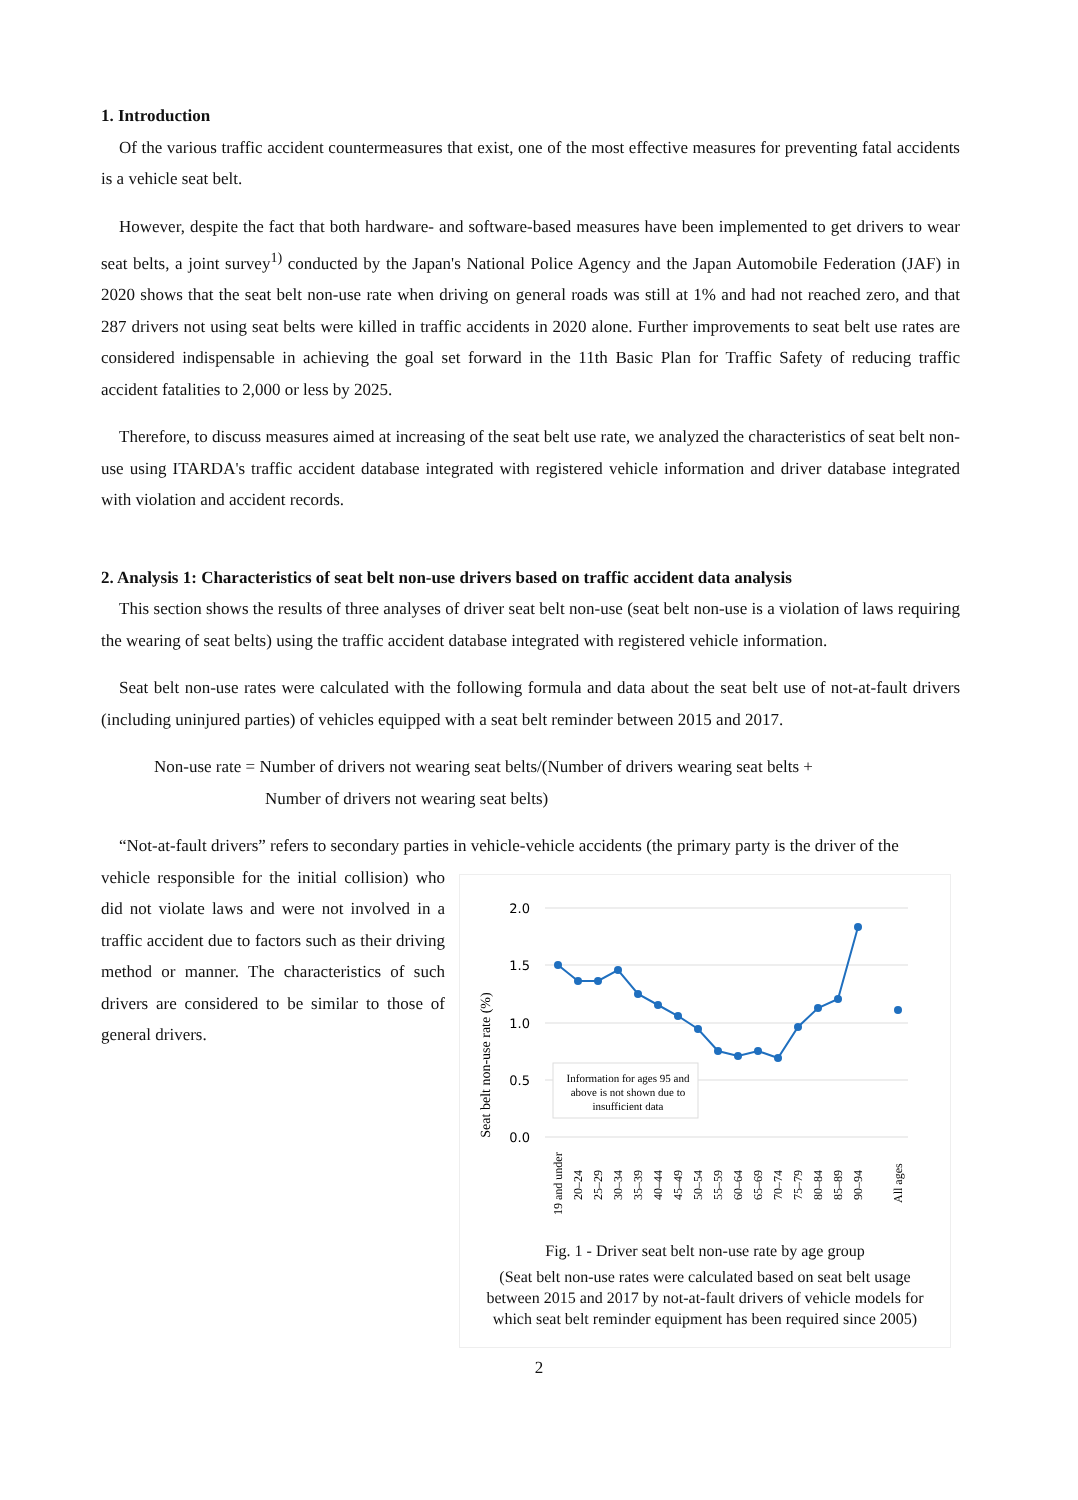1. Introduction
Of the various traffic accident countermeasures that exist, one of the most effective measures for preventing fatal accidents is a vehicle seat belt.
However, despite the fact that both hardware- and software-based measures have been implemented to get drivers to wear seat belts, a joint survey<sup>1)</sup> conducted by the Japan's National Police Agency and the Japan Automobile Federation (JAF) in 2020 shows that the seat belt non-use rate when driving on general roads was still at 1% and had not reached zero, and that 287 drivers not using seat belts were killed in traffic accidents in 2020 alone. Further improvements to seat belt use rates are considered indispensable in achieving the goal set forward in the 11th Basic Plan for Traffic Safety of reducing traffic accident fatalities to 2,000 or less by 2025.
Therefore, to discuss measures aimed at increasing of the seat belt use rate, we analyzed the characteristics of seat belt non-use using ITARDA's traffic accident database integrated with registered vehicle information and driver database integrated with violation and accident records.
2. Analysis 1: Characteristics of seat belt non-use drivers based on traffic accident data analysis
This section shows the results of three analyses of driver seat belt non-use (seat belt non-use is a violation of laws requiring the wearing of seat belts) using the traffic accident database integrated with registered vehicle information.
Seat belt non-use rates were calculated with the following formula and data about the seat belt use of not-at-fault drivers (including uninjured parties) of vehicles equipped with a seat belt reminder between 2015 and 2017.
Non-use rate = Number of drivers not wearing seat belts/(Number of drivers wearing seat belts +
Number of drivers not wearing seat belts)
“Not-at-fault drivers” refers to secondary parties in vehicle-vehicle accidents (the primary party is the driver of the
vehicle responsible for the initial collision) who did not violate laws and were not involved in a traffic accident due to factors such as their driving method or manner. The characteristics of such drivers are considered to be similar to those of general drivers.
Seat belt non-use rate (%)
2.0
1.5
1.0
0.5
0.0
Information for ages 95 and
above is not shown due to
insufficient data
19 and under
20–24
25–29
30–34
35–39
40–44
45–49
50–54
55–59
60–64
65–69
70–74
75–79
80–84
85–89
90–94
All ages
Fig. 1 - Driver seat belt non-use rate by age group
(Seat belt non-use rates were calculated based on seat belt usage between 2015 and 2017 by not-at-fault drivers of vehicle models for which seat belt reminder equipment has been required since 2005)
2